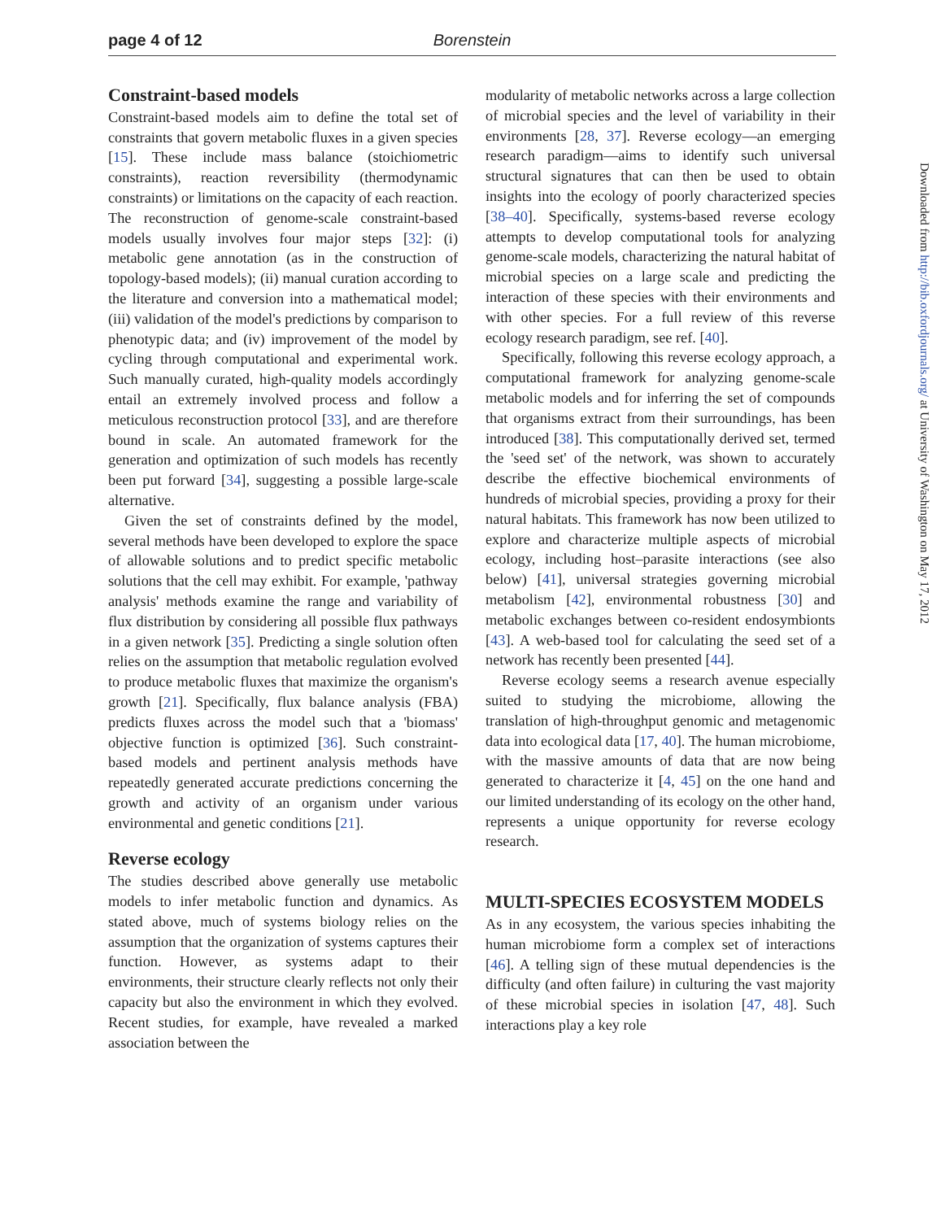page 4 of 12 Borenstein
Constraint-based models
Constraint-based models aim to define the total set of constraints that govern metabolic fluxes in a given species [15]. These include mass balance (stoichiometric constraints), reaction reversibility (thermodynamic constraints) or limitations on the capacity of each reaction. The reconstruction of genome-scale constraint-based models usually involves four major steps [32]: (i) metabolic gene annotation (as in the construction of topology-based models); (ii) manual curation according to the literature and conversion into a mathematical model; (iii) validation of the model's predictions by comparison to phenotypic data; and (iv) improvement of the model by cycling through computational and experimental work. Such manually curated, high-quality models accordingly entail an extremely involved process and follow a meticulous reconstruction protocol [33], and are therefore bound in scale. An automated framework for the generation and optimization of such models has recently been put forward [34], suggesting a possible large-scale alternative.
Given the set of constraints defined by the model, several methods have been developed to explore the space of allowable solutions and to predict specific metabolic solutions that the cell may exhibit. For example, 'pathway analysis' methods examine the range and variability of flux distribution by considering all possible flux pathways in a given network [35]. Predicting a single solution often relies on the assumption that metabolic regulation evolved to produce metabolic fluxes that maximize the organism's growth [21]. Specifically, flux balance analysis (FBA) predicts fluxes across the model such that a 'biomass' objective function is optimized [36]. Such constraint-based models and pertinent analysis methods have repeatedly generated accurate predictions concerning the growth and activity of an organism under various environmental and genetic conditions [21].
Reverse ecology
The studies described above generally use metabolic models to infer metabolic function and dynamics. As stated above, much of systems biology relies on the assumption that the organization of systems captures their function. However, as systems adapt to their environments, their structure clearly reflects not only their capacity but also the environment in which they evolved. Recent studies, for example, have revealed a marked association between the
modularity of metabolic networks across a large collection of microbial species and the level of variability in their environments [28, 37]. Reverse ecology—an emerging research paradigm—aims to identify such universal structural signatures that can then be used to obtain insights into the ecology of poorly characterized species [38–40]. Specifically, systems-based reverse ecology attempts to develop computational tools for analyzing genome-scale models, characterizing the natural habitat of microbial species on a large scale and predicting the interaction of these species with their environments and with other species. For a full review of this reverse ecology research paradigm, see ref. [40].
Specifically, following this reverse ecology approach, a computational framework for analyzing genome-scale metabolic models and for inferring the set of compounds that organisms extract from their surroundings, has been introduced [38]. This computationally derived set, termed the 'seed set' of the network, was shown to accurately describe the effective biochemical environments of hundreds of microbial species, providing a proxy for their natural habitats. This framework has now been utilized to explore and characterize multiple aspects of microbial ecology, including host–parasite interactions (see also below) [41], universal strategies governing microbial metabolism [42], environmental robustness [30] and metabolic exchanges between co-resident endosymbionts [43]. A web-based tool for calculating the seed set of a network has recently been presented [44].
Reverse ecology seems a research avenue especially suited to studying the microbiome, allowing the translation of high-throughput genomic and metagenomic data into ecological data [17, 40]. The human microbiome, with the massive amounts of data that are now being generated to characterize it [4, 45] on the one hand and our limited understanding of its ecology on the other hand, represents a unique opportunity for reverse ecology research.
MULTI-SPECIES ECOSYSTEM MODELS
As in any ecosystem, the various species inhabiting the human microbiome form a complex set of interactions [46]. A telling sign of these mutual dependencies is the difficulty (and often failure) in culturing the vast majority of these microbial species in isolation [47, 48]. Such interactions play a key role
Downloaded from http://bib.oxfordjournals.org/ at University of Washington on May 17, 2012